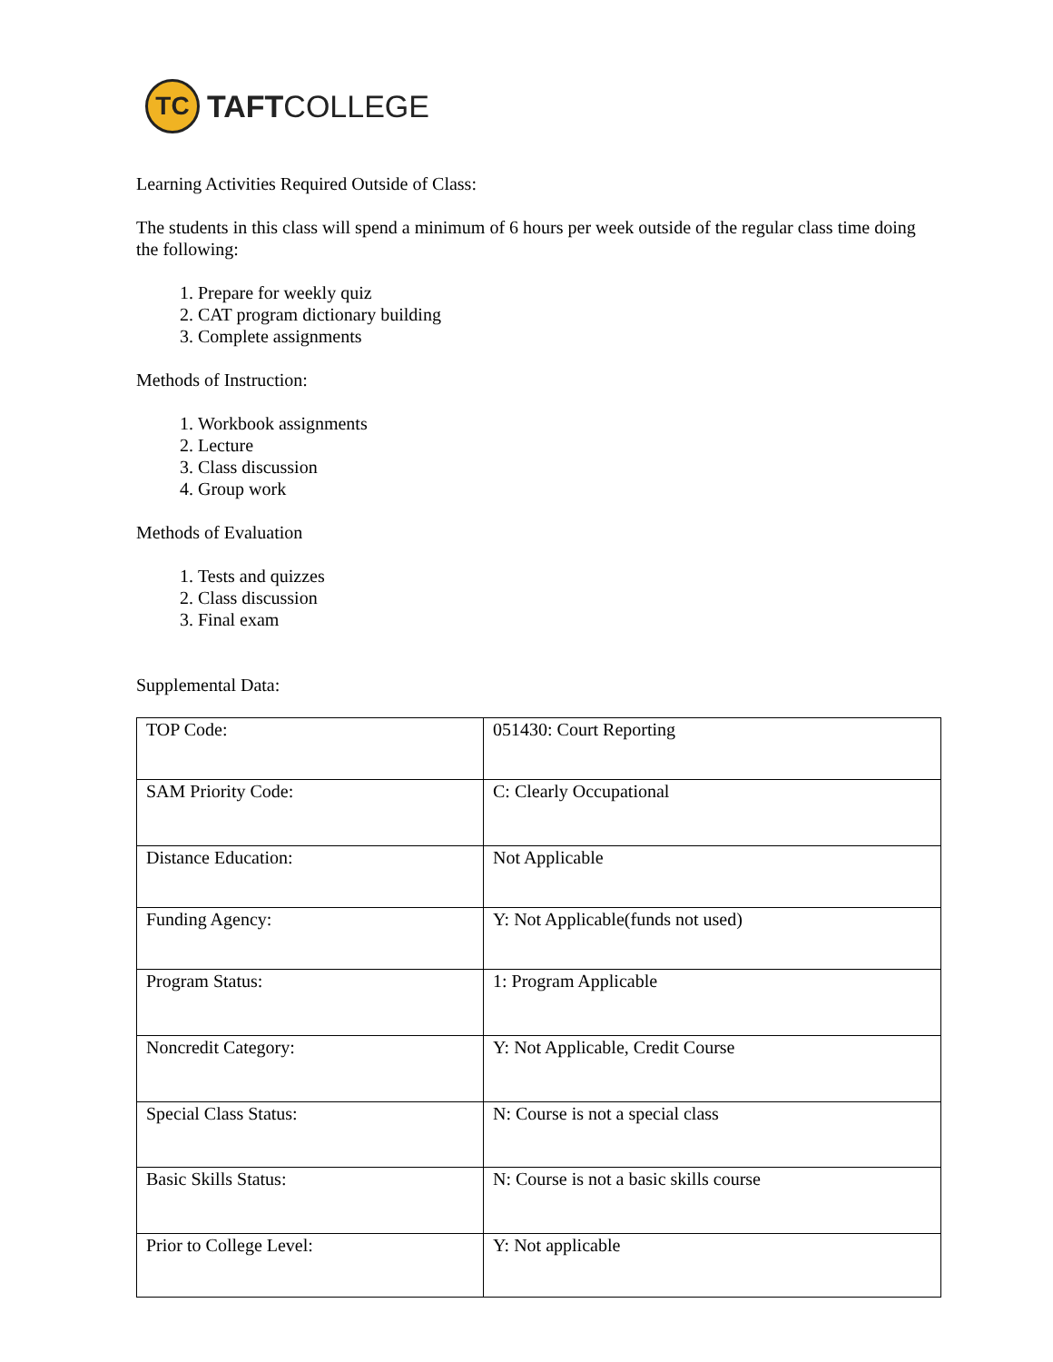TC
TAFTCOLLEGE
Learning Activities Required Outside of Class:
The students in this class will spend a minimum of 6 hours per week outside of the regular class time doing the following:
1. Prepare for weekly quiz
2. CAT program dictionary building
3. Complete assignments
Methods of Instruction:
1. Workbook assignments
2. Lecture
3. Class discussion
4. Group work
Methods of Evaluation
1. Tests and quizzes
2. Class discussion
3. Final exam
Supplemental Data:
| TOP Code: | 051430: Court Reporting |
| SAM Priority Code: | C: Clearly Occupational |
| Distance Education: | Not Applicable |
| Funding Agency: | Y: Not Applicable(funds not used) |
| Program Status: | 1: Program Applicable |
| Noncredit Category: | Y: Not Applicable, Credit Course |
| Special Class Status: | N: Course is not a special class |
| Basic Skills Status: | N: Course is not a basic skills course |
| Prior to College Level: | Y: Not applicable |